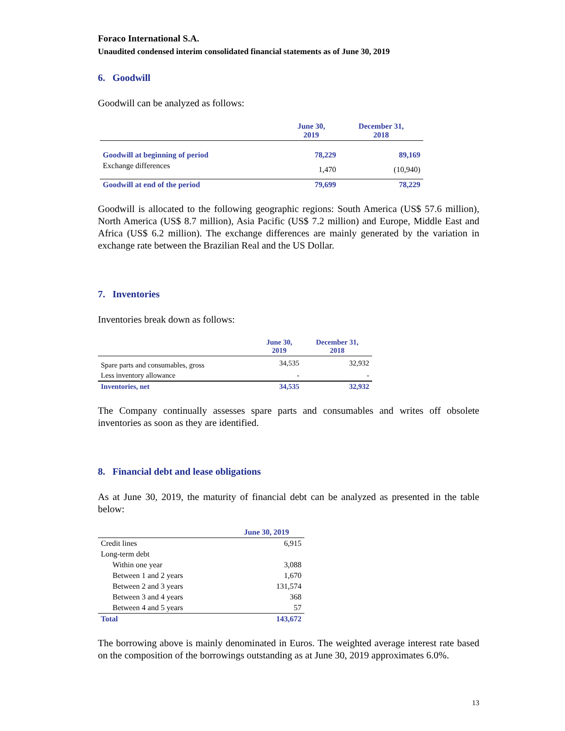Foraco International S.A.
Unaudited condensed interim consolidated financial statements as of June 30, 2019
6. Goodwill
Goodwill can be analyzed as follows:
| | June 30, 2019 | December 31, 2018 |
| Goodwill at beginning of period | 78,229 | 89,169 |
| Exchange differences | 1,470 | (10,940) |
| Goodwill at end of the period | 79,699 | 78,229 |
Goodwill is allocated to the following geographic regions: South America (US$ 57.6 million), North America (US$ 8.7 million), Asia Pacific (US$ 7.2 million) and Europe, Middle East and Africa (US$ 6.2 million). The exchange differences are mainly generated by the variation in exchange rate between the Brazilian Real and the US Dollar.
7. Inventories
Inventories break down as follows:
| | June 30, 2019 | December 31, 2018 |
| Spare parts and consumables, gross | 34,535 | 32,932 |
| Less inventory allowance | - | - |
| Inventories, net | 34,535 | 32,932 |
The Company continually assesses spare parts and consumables and writes off obsolete inventories as soon as they are identified.
8. Financial debt and lease obligations
As at June 30, 2019, the maturity of financial debt can be analyzed as presented in the table below:
| | June 30, 2019 |
| Credit lines | 6,915 |
| Long-term debt | |
| Within one year | 3,088 |
| Between 1 and 2 years | 1,670 |
| Between 2 and 3 years | 131,574 |
| Between 3 and 4 years | 368 |
| Between 4 and 5 years | 57 |
| Total | 143,672 |
The borrowing above is mainly denominated in Euros. The weighted average interest rate based on the composition of the borrowings outstanding as at June 30, 2019 approximates 6.0%.
13